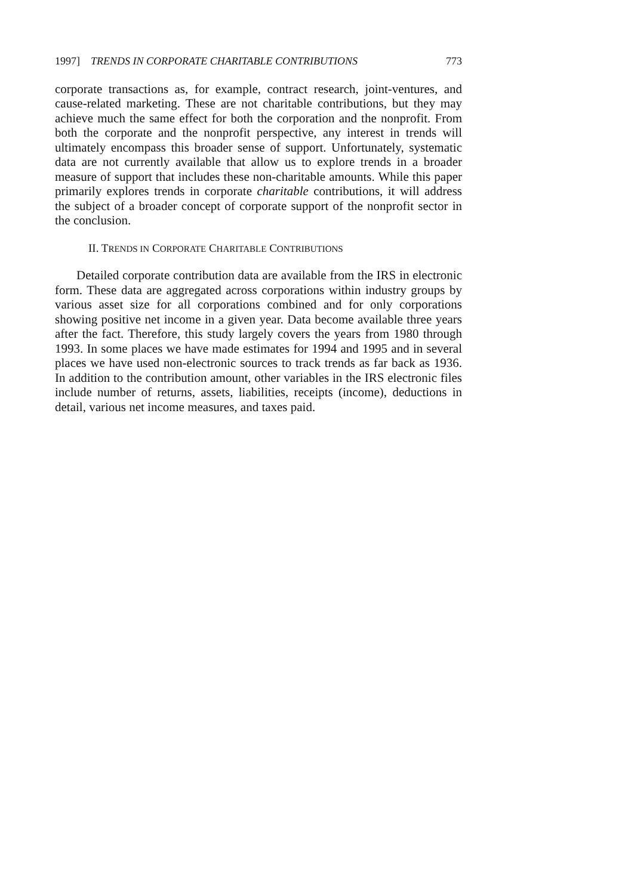1997] TRENDS IN CORPORATE CHARITABLE CONTRIBUTIONS 773
corporate transactions as, for example, contract research, joint-ventures, and cause-related marketing. These are not charitable contributions, but they may achieve much the same effect for both the corporation and the nonprofit. From both the corporate and the nonprofit perspective, any interest in trends will ultimately encompass this broader sense of support. Unfortunately, systematic data are not currently available that allow us to explore trends in a broader measure of support that includes these non-charitable amounts. While this paper primarily explores trends in corporate charitable contributions, it will address the subject of a broader concept of corporate support of the nonprofit sector in the conclusion.
II. TRENDS IN CORPORATE CHARITABLE CONTRIBUTIONS
Detailed corporate contribution data are available from the IRS in electronic form. These data are aggregated across corporations within industry groups by various asset size for all corporations combined and for only corporations showing positive net income in a given year. Data become available three years after the fact. Therefore, this study largely covers the years from 1980 through 1993. In some places we have made estimates for 1994 and 1995 and in several places we have used non-electronic sources to track trends as far back as 1936. In addition to the contribution amount, other variables in the IRS electronic files include number of returns, assets, liabilities, receipts (income), deductions in detail, various net income measures, and taxes paid.